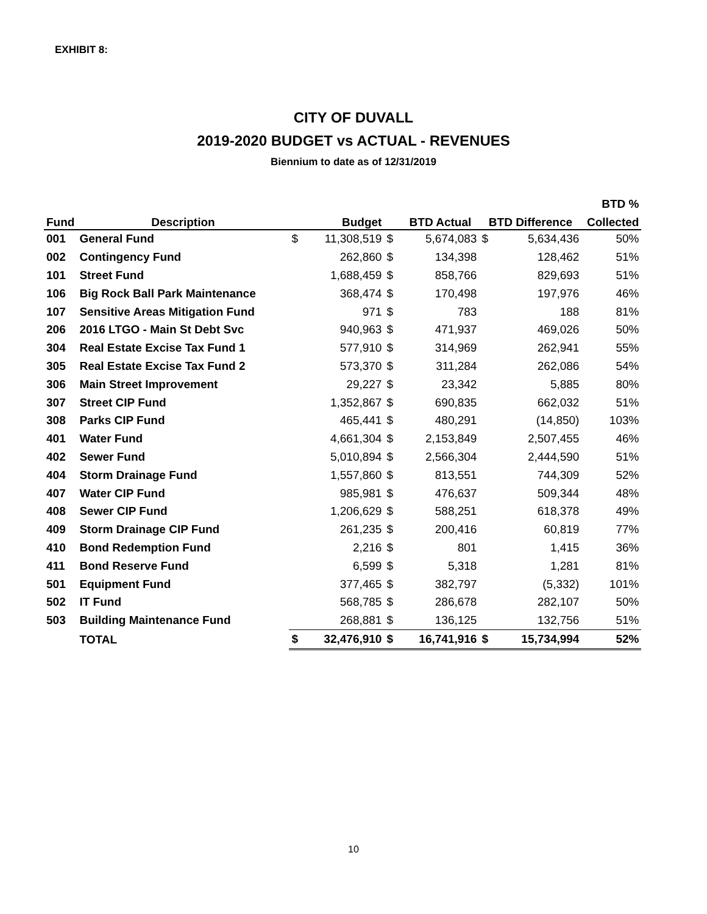EXHIBIT 8:
CITY OF DUVALL
2019-2020 BUDGET vs ACTUAL - REVENUES
Biennium to date as of 12/31/2019
| | | | | | | | | BTD % |
| --- | --- | --- | --- | --- | --- | --- | --- | --- |
| Fund | Description | | Budget | | BTD Actual | BTD Difference | | Collected |
| 001 | General Fund | $ | 11,308,519 | $ | 5,674,083 | $ | 5,634,436 | 50% |
| 002 | Contingency Fund | | 262,860 | $ | 134,398 | | 128,462 | 51% |
| 101 | Street Fund | | 1,688,459 | $ | 858,766 | | 829,693 | 51% |
| 106 | Big Rock Ball Park Maintenance | | 368,474 | $ | 170,498 | | 197,976 | 46% |
| 107 | Sensitive Areas Mitigation Fund | | 971 | $ | 783 | | 188 | 81% |
| 206 | 2016 LTGO - Main St Debt Svc | | 940,963 | $ | 471,937 | | 469,026 | 50% |
| 304 | Real Estate Excise Tax Fund 1 | | 577,910 | $ | 314,969 | | 262,941 | 55% |
| 305 | Real Estate Excise Tax Fund 2 | | 573,370 | $ | 311,284 | | 262,086 | 54% |
| 306 | Main Street Improvement | | 29,227 | $ | 23,342 | | 5,885 | 80% |
| 307 | Street CIP Fund | | 1,352,867 | $ | 690,835 | | 662,032 | 51% |
| 308 | Parks CIP Fund | | 465,441 | $ | 480,291 | | (14,850) | 103% |
| 401 | Water Fund | | 4,661,304 | $ | 2,153,849 | | 2,507,455 | 46% |
| 402 | Sewer Fund | | 5,010,894 | $ | 2,566,304 | | 2,444,590 | 51% |
| 404 | Storm Drainage Fund | | 1,557,860 | $ | 813,551 | | 744,309 | 52% |
| 407 | Water CIP Fund | | 985,981 | $ | 476,637 | | 509,344 | 48% |
| 408 | Sewer CIP Fund | | 1,206,629 | $ | 588,251 | | 618,378 | 49% |
| 409 | Storm Drainage CIP Fund | | 261,235 | $ | 200,416 | | 60,819 | 77% |
| 410 | Bond Redemption Fund | | 2,216 | $ | 801 | | 1,415 | 36% |
| 411 | Bond Reserve Fund | | 6,599 | $ | 5,318 | | 1,281 | 81% |
| 501 | Equipment Fund | | 377,465 | $ | 382,797 | | (5,332) | 101% |
| 502 | IT Fund | | 568,785 | $ | 286,678 | | 282,107 | 50% |
| 503 | Building Maintenance Fund | | 268,881 | $ | 136,125 | | 132,756 | 51% |
| | TOTAL | $ | 32,476,910 | $ | 16,741,916 | $ | 15,734,994 | 52% |
10